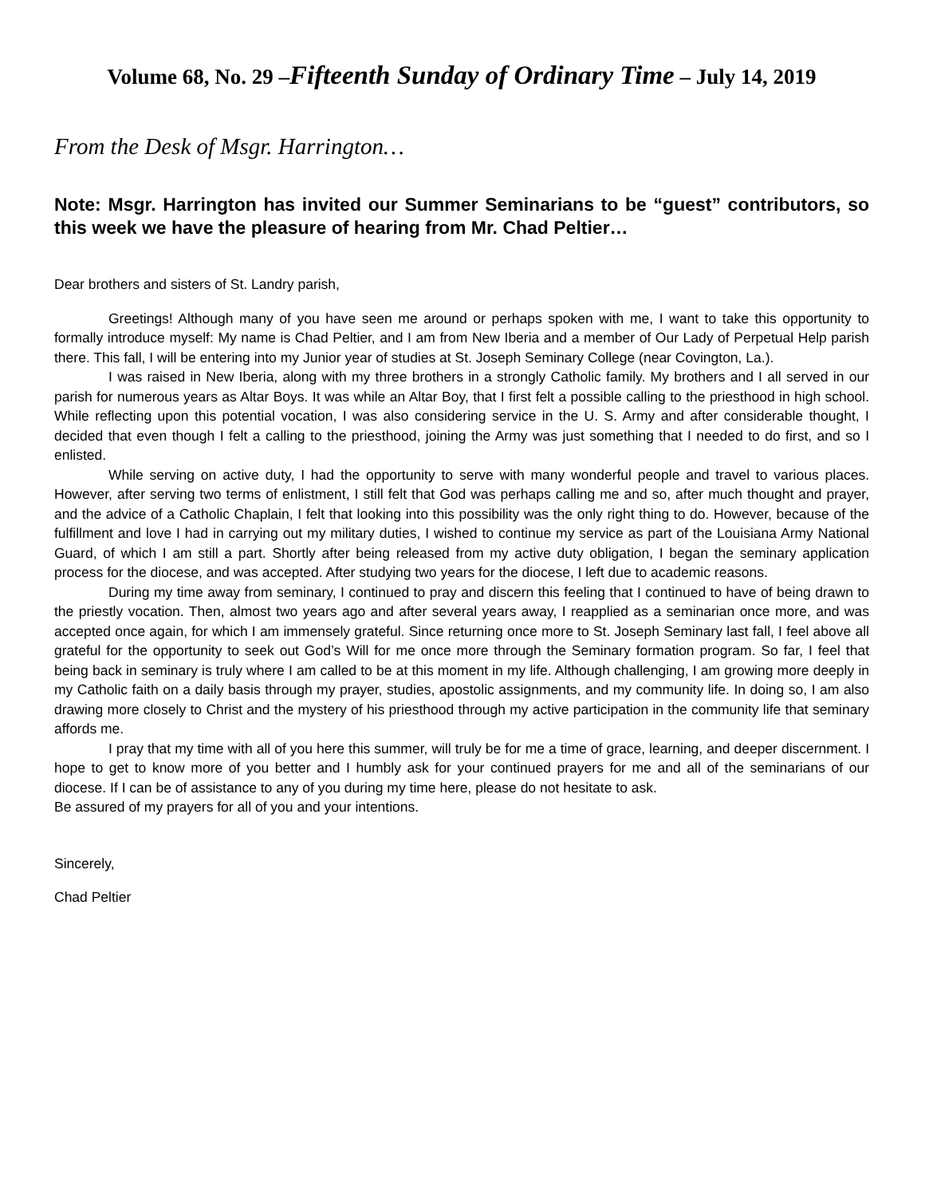Volume 68, No. 29 –Fifteenth Sunday of Ordinary Time – July 14, 2019
From the Desk of Msgr. Harrington…
Note: Msgr. Harrington has invited our Summer Seminarians to be “guest” contributors, so this week we have the pleasure of hearing from Mr. Chad Peltier…
Dear brothers and sisters of St. Landry parish,
Greetings! Although many of you have seen me around or perhaps spoken with me, I want to take this opportunity to formally introduce myself: My name is Chad Peltier, and I am from New Iberia and a member of Our Lady of Perpetual Help parish there. This fall, I will be entering into my Junior year of studies at St. Joseph Seminary College (near Covington, La.).
I was raised in New Iberia, along with my three brothers in a strongly Catholic family. My brothers and I all served in our parish for numerous years as Altar Boys. It was while an Altar Boy, that I first felt a possible calling to the priesthood in high school. While reflecting upon this potential vocation, I was also considering service in the U. S. Army and after considerable thought, I decided that even though I felt a calling to the priesthood, joining the Army was just something that I needed to do first, and so I enlisted.
While serving on active duty, I had the opportunity to serve with many wonderful people and travel to various places. However, after serving two terms of enlistment, I still felt that God was perhaps calling me and so, after much thought and prayer, and the advice of a Catholic Chaplain, I felt that looking into this possibility was the only right thing to do. However, because of the fulfillment and love I had in carrying out my military duties, I wished to continue my service as part of the Louisiana Army National Guard, of which I am still a part. Shortly after being released from my active duty obligation, I began the seminary application process for the diocese, and was accepted. After studying two years for the diocese, I left due to academic reasons.
During my time away from seminary, I continued to pray and discern this feeling that I continued to have of being drawn to the priestly vocation. Then, almost two years ago and after several years away, I reapplied as a seminarian once more, and was accepted once again, for which I am immensely grateful. Since returning once more to St. Joseph Seminary last fall, I feel above all grateful for the opportunity to seek out God’s Will for me once more through the Seminary formation program. So far, I feel that being back in seminary is truly where I am called to be at this moment in my life. Although challenging, I am growing more deeply in my Catholic faith on a daily basis through my prayer, studies, apostolic assignments, and my community life. In doing so, I am also drawing more closely to Christ and the mystery of his priesthood through my active participation in the community life that seminary affords me.
I pray that my time with all of you here this summer, will truly be for me a time of grace, learning, and deeper discernment. I hope to get to know more of you better and I humbly ask for your continued prayers for me and all of the seminarians of our diocese. If I can be of assistance to any of you during my time here, please do not hesitate to ask.
Be assured of my prayers for all of you and your intentions.
Sincerely,
Chad Peltier